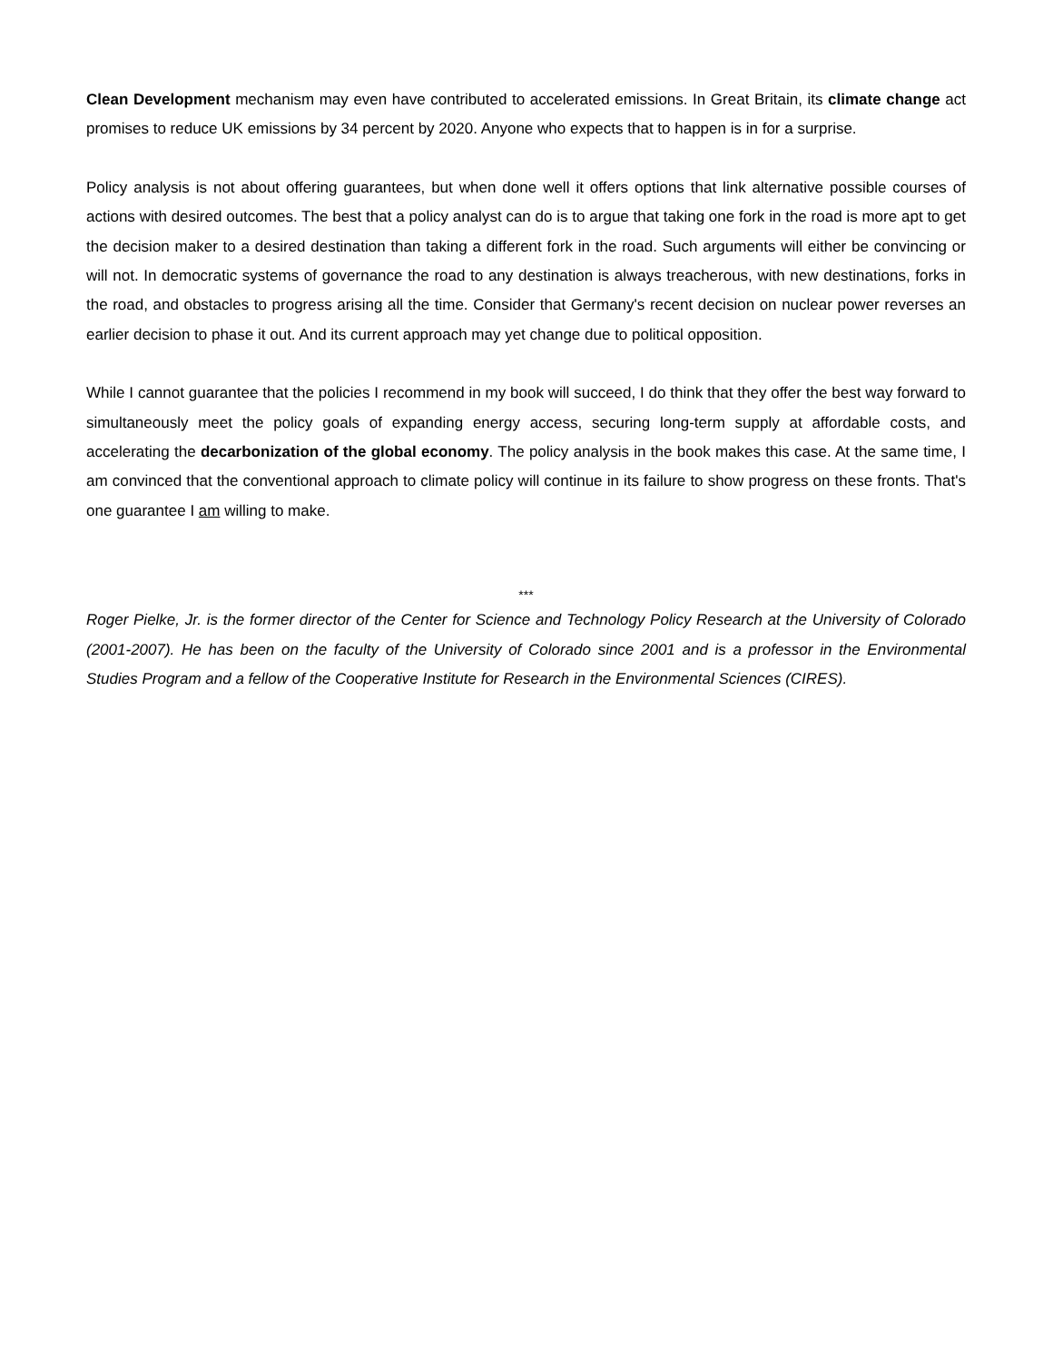Clean Development mechanism may even have contributed to accelerated emissions. In Great Britain, its climate change act promises to reduce UK emissions by 34 percent by 2020. Anyone who expects that to happen is in for a surprise.
Policy analysis is not about offering guarantees, but when done well it offers options that link alternative possible courses of actions with desired outcomes. The best that a policy analyst can do is to argue that taking one fork in the road is more apt to get the decision maker to a desired destination than taking a different fork in the road. Such arguments will either be convincing or will not. In democratic systems of governance the road to any destination is always treacherous, with new destinations, forks in the road, and obstacles to progress arising all the time. Consider that Germany's recent decision on nuclear power reverses an earlier decision to phase it out. And its current approach may yet change due to political opposition.
While I cannot guarantee that the policies I recommend in my book will succeed, I do think that they offer the best way forward to simultaneously meet the policy goals of expanding energy access, securing long-term supply at affordable costs, and accelerating the decarbonization of the global economy. The policy analysis in the book makes this case. At the same time, I am convinced that the conventional approach to climate policy will continue in its failure to show progress on these fronts. That's one guarantee I am willing to make.
***
Roger Pielke, Jr. is the former director of the Center for Science and Technology Policy Research at the University of Colorado (2001-2007). He has been on the faculty of the University of Colorado since 2001 and is a professor in the Environmental Studies Program and a fellow of the Cooperative Institute for Research in the Environmental Sciences (CIRES).